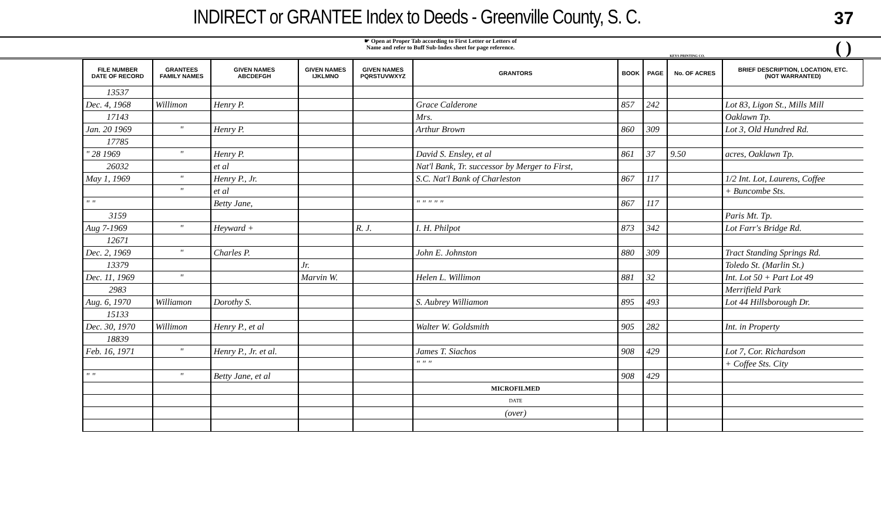INDIRECT or GRANTEE Index to Deeds - Greenville County, S. C.
37
☛ Open at Proper Tab according to First Letter or Letters of
Name and refer to Buff Sub-Index sheet for page reference.
KEYS PRINTING CO. ( )
| FILE NUMBER DATE OF RECORD | GRANTEES FAMILY NAMES | GIVEN NAMES ABCDEFGH | GIVEN NAMES IJKLMNO | GIVEN NAMES PQRSTUVWXYZ | GRANTORS | BOOK | PAGE | No. OF ACRES | BRIEF DESCRIPTION, LOCATION, ETC. (NOT WARRANTED) |
| --- | --- | --- | --- | --- | --- | --- | --- | --- | --- |
| 13537 | | | | | | | | | |
| Dec. 4, 1968 | Willimon | Henry P. | | | Grace Calderone | 857 | 242 | | Lot 83, Ligon St., Mills Mill |
| 17143 | | | | | Mrs. | | | | Oaklawn Tp. |
| Jan. 20 1969 | " | Henry P. | | | Arthur Brown | 860 | 309 | | Lot 3, Old Hundred Rd. |
| 17785 | | | | | | | | | |
| " 28 1969 | " | Henry P. | | | David S. Ensley, et al | 861 | 37 | 9.50 | acres, Oaklawn Tp. |
| 26032 | | et al | | | Nat'l Bank, Tr. successor by Merger to First, | | | | |
| May 1, 1969 | " | Henry P., Jr. | | | S.C. Nat'l Bank of Charleston | 867 | 117 | | 1/2 Int. Lot, Laurens, Coffee |
| | " | et al | | | | | | | + Buncombe Sts. |
| " " | | Betty Jane, | | | " " " " " | 867 | 117 | | |
| 3159 | | | | | | | | | Paris Mt. Tp. |
| Aug 7-1969 | " | Heyward + | | R. J. | I. H. Philpot | 873 | 342 | | Lot Farr's Bridge Rd. |
| 12671 | | | | | | | | | |
| Dec. 2, 1969 | " | Charles P. | | | John E. Johnston | 880 | 309 | | Tract Standing Springs Rd. |
| 13379 | | | Jr. | | | | | | Toledo St. (Marlin St.) |
| Dec. 11, 1969 | " | | Marvin W. | | Helen L. Willimon | 881 | 32 | | Int. Lot 50 + Part Lot 49 |
| 2983 | | | | | | | | | Merrifield Park |
| Aug. 6, 1970 | Williamon | Dorothy S. | | | S. Aubrey Williamon | 895 | 493 | | Lot 44 Hillsborough Dr. |
| 15133 | | | | | | | | | |
| Dec. 30, 1970 | Willimon | Henry P., et al | | | Walter W. Goldsmith | 905 | 282 | | Int. in Property |
| 18839 | | | | | | | | | |
| Feb. 16, 1971 | " | Henry P., Jr. et al. | | | James T. Siachos | 908 | 429 | | Lot 7, Cor. Richardson |
| | | | | | " " " | | | | + Coffee Sts. City |
| " " | " | Betty Jane, et al | | | | 908 | 429 | | |
| | | | | | MICROFILMED | | | | |
| | | | | | DATE | | | | |
| | | | | | (over) | | | | |